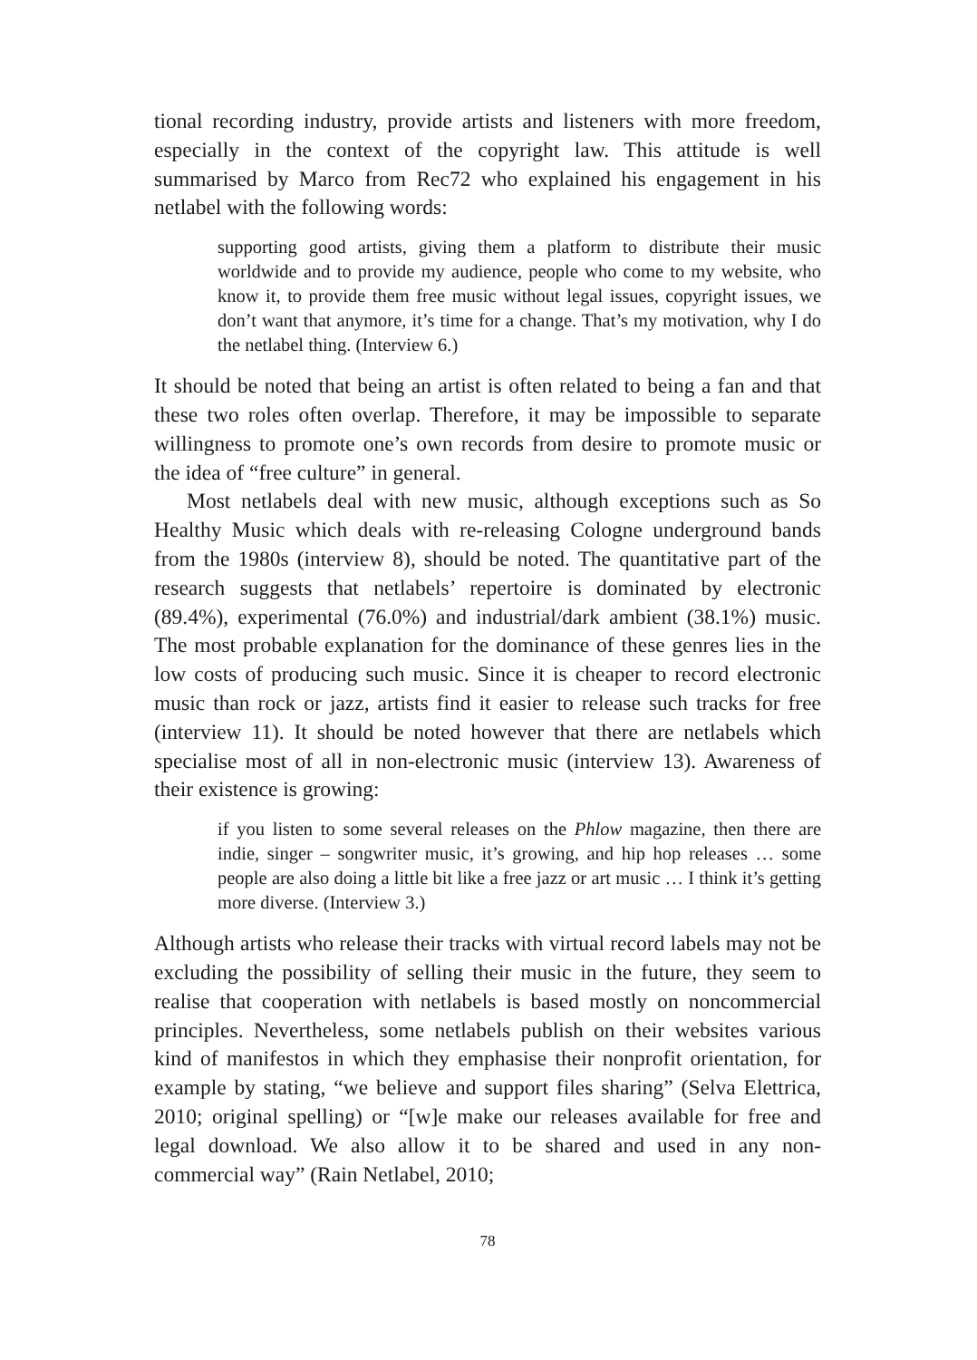tional recording industry, provide artists and listeners with more freedom, especially in the context of the copyright law. This attitude is well summarised by Marco from Rec72 who explained his engagement in his netlabel with the following words:
supporting good artists, giving them a platform to distribute their music worldwide and to provide my audience, people who come to my website, who know it, to provide them free music without legal issues, copyright issues, we don’t want that anymore, it’s time for a change. That’s my motivation, why I do the netlabel thing. (Interview 6.)
It should be noted that being an artist is often related to being a fan and that these two roles often overlap. Therefore, it may be impossible to separate willingness to promote one’s own records from desire to promote music or the idea of “free culture” in general.
Most netlabels deal with new music, although exceptions such as So Healthy Music which deals with re-releasing Cologne underground bands from the 1980s (interview 8), should be noted. The quantitative part of the research suggests that netlabels’ repertoire is dominated by electronic (89.4%), experimental (76.0%) and industrial/dark ambient (38.1%) music. The most probable explanation for the dominance of these genres lies in the low costs of producing such music. Since it is cheaper to record electronic music than rock or jazz, artists find it easier to release such tracks for free (interview 11). It should be noted however that there are netlabels which specialise most of all in non-electronic music (interview 13). Awareness of their existence is growing:
if you listen to some several releases on the Phlow magazine, then there are indie, singer – songwriter music, it’s growing, and hip hop releases … some people are also doing a little bit like a free jazz or art music … I think it’s getting more diverse. (Interview 3.)
Although artists who release their tracks with virtual record labels may not be excluding the possibility of selling their music in the future, they seem to realise that cooperation with netlabels is based mostly on noncommercial principles. Nevertheless, some netlabels publish on their websites various kind of manifestos in which they emphasise their nonprofit orientation, for example by stating, “we believe and support files sharing” (Selva Elettrica, 2010; original spelling) or “[w]e make our releases available for free and legal download. We also allow it to be shared and used in any non-commercial way” (Rain Netlabel, 2010;
78